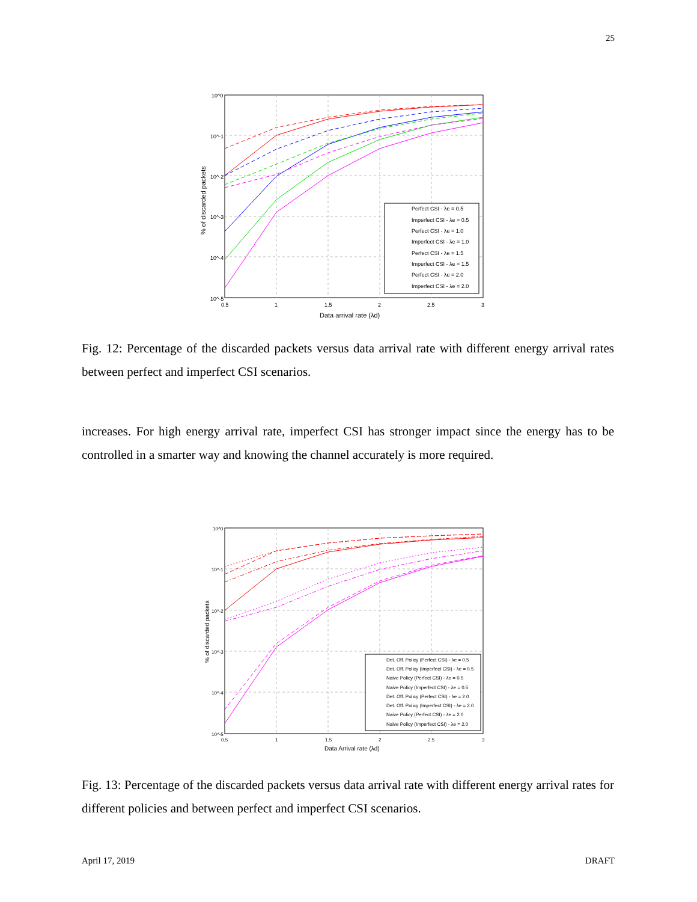25
Perfect CSI - λe = 0.5
Imperfect CSI - λe = 0.5
Perfect CSI - λe = 1.0
Imperfect CSI - λe = 1.0
Perfect CSI - λe = 1.5
Imperfect CSI - λe = 1.5
Perfect CSI - λe = 2.0
Imperfect CSI - λe = 2.0
10^0
10^-1
10^-2
10^-3
10^-4
10^-5
0.5
1
1.5
2
2.5
3
Data arrival rate (λd)
% of discarded packets
Fig. 12: Percentage of the discarded packets versus data arrival rate with different energy arrival rates between perfect and imperfect CSI scenarios.
increases. For high energy arrival rate, imperfect CSI has stronger impact since the energy has to be controlled in a smarter way and knowing the channel accurately is more required.
Det. Off. Policy (Perfect CSI) - λe = 0.5
Det. Off. Policy (Imperfect CSI) - λe = 0.5
Naive Policy (Perfect CSI) - λe = 0.5
Naive Policy (Imperfect CSI) - λe = 0.5
Det. Off. Policy (Perfect CSI) - λe = 2.0
Det. Off. Policy (Imperfect CSI) - λe = 2.0
Naive Policy (Perfect CSI) - λe = 2.0
Naive Policy (Imperfect CSI) - λe = 2.0
10^0
10^-1
10^-2
10^-3
10^-4
10^-5
0.5
1
1.5
2
2.5
3
Data Arrival rate (λd)
% of discarded packets
Fig. 13: Percentage of the discarded packets versus data arrival rate with different energy arrival rates for different policies and between perfect and imperfect CSI scenarios.
April 17, 2019 DRAFT